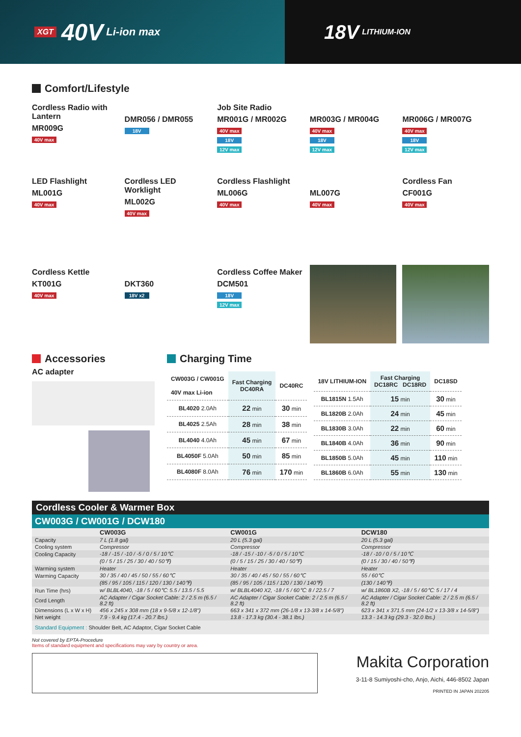XGT 40V Li-ion max
18V LITHIUM-ION
Comfort/Lifestyle
Cordless Radio with Lantern
MR009G
40V max
DMR056 / DMR055
18V
Job Site Radio
MR001G / MR002G
40V max
18V
12V max
MR003G / MR004G
40V max
18V
12V max
MR006G / MR007G
40V max
18V
12V max
LED Flashlight
ML001G
40V max
Cordless LED Worklight
ML002G
40V max
Cordless Flashlight
ML006G
40V max
ML007G
40V max
Cordless Fan
CF001G
40V max
Cordless Kettle
KT001G
40V max
DKT360
18V x2
Cordless Coffee Maker
DCM501
18V
12V max
Accessories
AC adapter
Charging Time
| CW003G / CW001G 40V max Li-ion | Fast Charging DC40RA | DC40RC |
| --- | --- | --- |
| BL4020 2.0Ah | 22 min | 30 min |
| BL4025 2.5Ah | 28 min | 38 min |
| BL4040 4.0Ah | 45 min | 67 min |
| BL4050F 5.0Ah | 50 min | 85 min |
| BL4080F 8.0Ah | 76 min | 170 min |
| 18V LITHIUM-ION | Fast Charging DC18RC DC18RD | DC18SD |
| --- | --- | --- |
| BL1815N 1.5Ah | 15 min | 30 min |
| BL1820B 2.0Ah | 24 min | 45 min |
| BL1830B 3.0Ah | 22 min | 60 min |
| BL1840B 4.0Ah | 36 min | 90 min |
| BL1850B 5.0Ah | 45 min | 110 min |
| BL1860B 6.0Ah | 55 min | 130 min |
Cordless Cooler & Warmer Box
CW003G / CW001G / DCW180
| | CW003G | CW001G | DCW180 |
| Capacity | 7 L (1.8 gal) | 20 L (5.3 gal) | 20 L (5.3 gal) |
| Cooling system | Compressor | Compressor | Compressor |
| Cooling Capacity | -18 / -15 / -10 / -5 / 0 / 5 / 10℃ | -18 / -15 / -10 / -5 / 0 / 5 / 10℃ | -18 / -10 / 0 / 5 / 10℃ |
| | (0 / 5 / 15 / 25 / 30 / 40 / 50℉) | (0 / 5 / 15 / 25 / 30 / 40 / 50℉) | (0 / 15 / 30 / 40 / 50℉) |
| Warming system | Heater | Heater | Heater |
| Warming Capacity | 30 / 35 / 40 / 45 / 50 / 55 / 60℃ | 30 / 35 / 40 / 45 / 50 / 55 / 60℃ | 55 / 60℃ |
| | (85 / 95 / 105 / 115 / 120 / 130 / 140℉) | (85 / 95 / 105 / 115 / 120 / 130 / 140℉) | (130 / 140℉) |
| Run Time (hrs) | w/ BLBL4040, -18 / 5 / 60℃: 5.5 / 13.5 / 5.5 | w/ BLBL4040 X2, -18 / 5 / 60℃: 8 / 22.5 / 7 | w/ BL1860B X2, -18 / 5 / 60℃: 5 / 17 / 4 |
| Cord Length | AC Adapter / Cigar Socket Cable: 2 / 2.5 m (6.5 / 8.2 ft) | AC Adapter / Cigar Socket Cable: 2 / 2.5 m (6.5 / 8.2 ft) | AC Adapter / Cigar Socket Cable: 2 / 2.5 m (6.5 / 8.2 ft) |
| Dimensions (L x W x H) | 456 x 245 x 308 mm (18 x 9-5/8 x 12-1/8") | 663 x 341 x 372 mm (26-1/8 x 13-3/8 x 14-5/8") | 623 x 341 x 371.5 mm (24-1/2 x 13-3/8 x 14-5/8") |
| Net weight | 7.9 - 9.4 kg (17.4 - 20.7 lbs.) | 13.8 - 17.3 kg (30.4 - 38.1 lbs.) | 13.3 - 14.3 kg (29.3 - 32.0 lbs.) |
| Standard Equipment : Shoulder Belt, AC Adaptor, Cigar Socket Cable | | | |
Not covered by EPTA-Procedure
Items of standard equipment and specifications may vary by country or area.
Makita Corporation
3-11-8 Sumiyoshi-cho, Anjo, Aichi, 446-8502 Japan
PRINTED IN JAPAN 202205